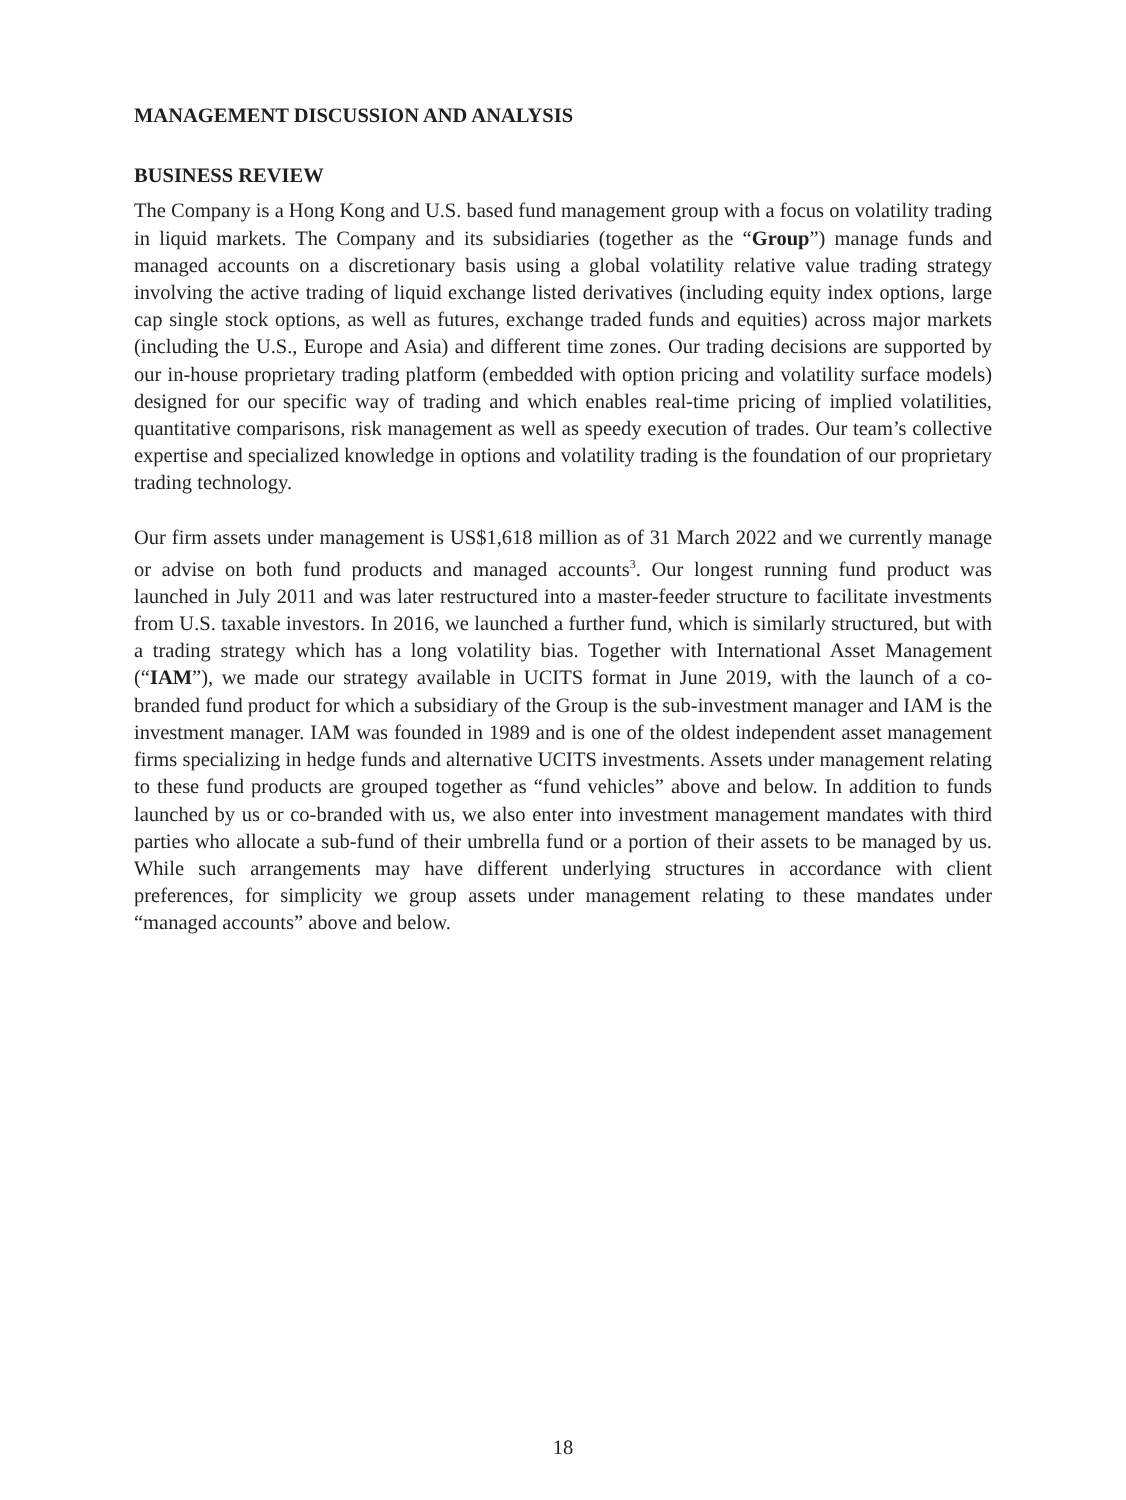MANAGEMENT DISCUSSION AND ANALYSIS
BUSINESS REVIEW
The Company is a Hong Kong and U.S. based fund management group with a focus on volatility trading in liquid markets. The Company and its subsidiaries (together as the “Group”) manage funds and managed accounts on a discretionary basis using a global volatility relative value trading strategy involving the active trading of liquid exchange listed derivatives (including equity index options, large cap single stock options, as well as futures, exchange traded funds and equities) across major markets (including the U.S., Europe and Asia) and different time zones. Our trading decisions are supported by our in-house proprietary trading platform (embedded with option pricing and volatility surface models) designed for our specific way of trading and which enables real-time pricing of implied volatilities, quantitative comparisons, risk management as well as speedy execution of trades. Our team’s collective expertise and specialized knowledge in options and volatility trading is the foundation of our proprietary trading technology.
Our firm assets under management is US$1,618 million as of 31 March 2022 and we currently manage or advise on both fund products and managed accounts<sup>3</sup>. Our longest running fund product was launched in July 2011 and was later restructured into a master-feeder structure to facilitate investments from U.S. taxable investors. In 2016, we launched a further fund, which is similarly structured, but with a trading strategy which has a long volatility bias. Together with International Asset Management (“IAM”), we made our strategy available in UCITS format in June 2019, with the launch of a co-branded fund product for which a subsidiary of the Group is the sub-investment manager and IAM is the investment manager. IAM was founded in 1989 and is one of the oldest independent asset management firms specializing in hedge funds and alternative UCITS investments. Assets under management relating to these fund products are grouped together as “fund vehicles” above and below. In addition to funds launched by us or co-branded with us, we also enter into investment management mandates with third parties who allocate a sub-fund of their umbrella fund or a portion of their assets to be managed by us. While such arrangements may have different underlying structures in accordance with client preferences, for simplicity we group assets under management relating to these mandates under “managed accounts” above and below.
18